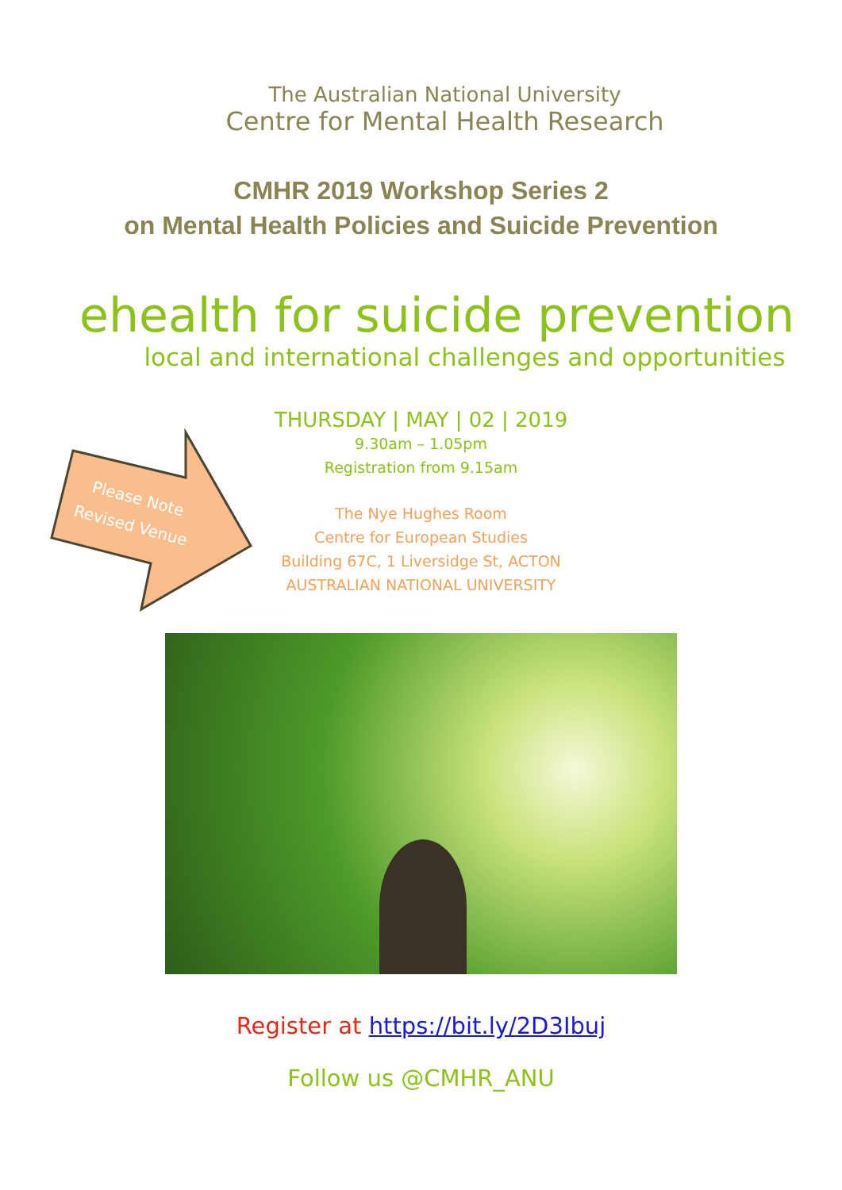Please Note
Revised Venue
The Australian National University
Centre for Mental Health Research
CMHR 2019 Workshop Series 2
on Mental Health Policies and Suicide Prevention
ehealth for suicide prevention
local and international challenges and opportunities
THURSDAY | MAY | 02 | 2019
9.30am – 1.05pm
Registration from 9.15am
The Nye Hughes Room
Centre for European Studies
Building 67C, 1 Liversidge St, ACTON
AUSTRALIAN NATIONAL UNIVERSITY
Register at https://bit.ly/2D3Ibuj
Follow us @CMHR_ANU